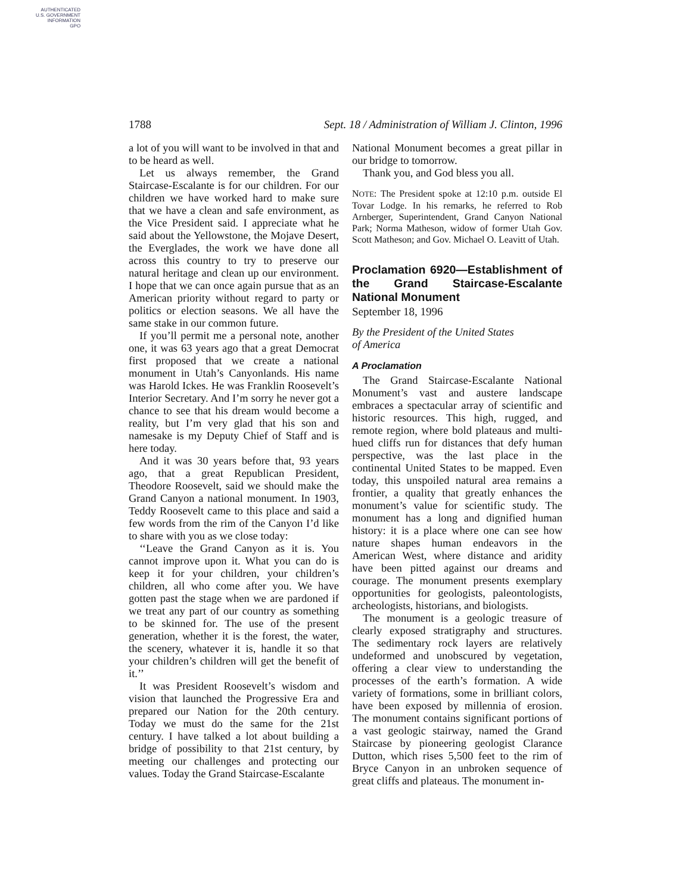AUTHENTICATED
U.S. GOVERNMENT
INFORMATION
GPO
1788 Sept. 18 / Administration of William J. Clinton, 1996
a lot of you will want to be involved in that and to be heard as well.
Let us always remember, the Grand Staircase-Escalante is for our children. For our children we have worked hard to make sure that we have a clean and safe environment, as the Vice President said. I appreciate what he said about the Yellowstone, the Mojave Desert, the Everglades, the work we have done all across this country to try to preserve our natural heritage and clean up our environment. I hope that we can once again pursue that as an American priority without regard to party or politics or election seasons. We all have the same stake in our common future.
If you’ll permit me a personal note, another one, it was 63 years ago that a great Democrat first proposed that we create a national monument in Utah’s Canyonlands. His name was Harold Ickes. He was Franklin Roosevelt’s Interior Secretary. And I’m sorry he never got a chance to see that his dream would become a reality, but I’m very glad that his son and namesake is my Deputy Chief of Staff and is here today.
And it was 30 years before that, 93 years ago, that a great Republican President, Theodore Roosevelt, said we should make the Grand Canyon a national monument. In 1903, Teddy Roosevelt came to this place and said a few words from the rim of the Canyon I’d like to share with you as we close today:
‘‘Leave the Grand Canyon as it is. You cannot improve upon it. What you can do is keep it for your children, your children’s children, all who come after you. We have gotten past the stage when we are pardoned if we treat any part of our country as something to be skinned for. The use of the present generation, whether it is the forest, the water, the scenery, whatever it is, handle it so that your children’s children will get the benefit of it.’’
It was President Roosevelt’s wisdom and vision that launched the Progressive Era and prepared our Nation for the 20th century. Today we must do the same for the 21st century. I have talked a lot about building a bridge of possibility to that 21st century, by meeting our challenges and protecting our values. Today the Grand Staircase-Escalante
National Monument becomes a great pillar in our bridge to tomorrow.
Thank you, and God bless you all.
NOTE: The President spoke at 12:10 p.m. outside El Tovar Lodge. In his remarks, he referred to Rob Arnberger, Superintendent, Grand Canyon National Park; Norma Matheson, widow of former Utah Gov. Scott Matheson; and Gov. Michael O. Leavitt of Utah.
Proclamation 6920—Establishment of the Grand Staircase-Escalante National Monument
September 18, 1996
By the President of the United States
of America
A Proclamation
The Grand Staircase-Escalante National Monument’s vast and austere landscape embraces a spectacular array of scientific and historic resources. This high, rugged, and remote region, where bold plateaus and multi-hued cliffs run for distances that defy human perspective, was the last place in the continental United States to be mapped. Even today, this unspoiled natural area remains a frontier, a quality that greatly enhances the monument’s value for scientific study. The monument has a long and dignified human history: it is a place where one can see how nature shapes human endeavors in the American West, where distance and aridity have been pitted against our dreams and courage. The monument presents exemplary opportunities for geologists, paleontologists, archeologists, historians, and biologists.
The monument is a geologic treasure of clearly exposed stratigraphy and structures. The sedimentary rock layers are relatively undeformed and unobscured by vegetation, offering a clear view to understanding the processes of the earth’s formation. A wide variety of formations, some in brilliant colors, have been exposed by millennia of erosion. The monument contains significant portions of a vast geologic stairway, named the Grand Staircase by pioneering geologist Clarance Dutton, which rises 5,500 feet to the rim of Bryce Canyon in an unbroken sequence of great cliffs and plateaus. The monument in-